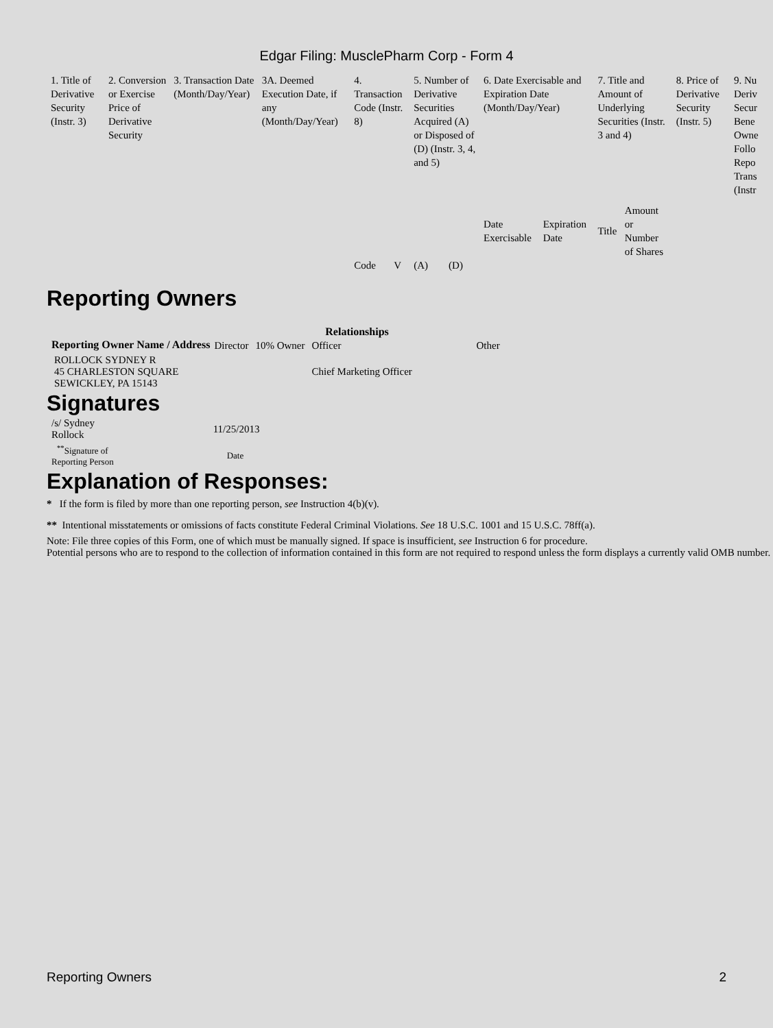Edgar Filing: MusclePharm Corp - Form 4
| 1. Title of Derivative Security (Instr. 3) | 2. Conversion or Exercise Price of Derivative Security | 3. Transaction Date (Month/Day/Year) | 3A. Deemed Execution Date, if any (Month/Day/Year) | 4. Transaction Code (Instr. 8) | | 5. Number of Derivative Securities Acquired (A) or Disposed of (D) (Instr. 3, 4, and 5) | | 6. Date Exercisable and Expiration Date (Month/Day/Year) | | 7. Title and Amount of Underlying Securities (Instr. 3 and 4) | | 8. Price of Derivative Security (Instr. 5) | 9. Nu Deriv Secur Bene Owne Follo Repo Trans (Instr |
| | | | | Code | V | (A) | (D) | Date Exercisable | Expiration Date | Title | Amount or Number of Shares | | |
Reporting Owners
| Reporting Owner Name / Address | Relationships | | | |
| --- | --- | --- | --- | --- |
| | Director | 10% Owner | Officer | Other |
| ROLLOCK SYDNEY R 45 CHARLESTON SQUARE SEWICKLEY, PA 15143 | | | Chief Marketing Officer | |
Signatures
| /s/ Sydney Rollock | 11/25/2013 |
| <sup>**</sup> Signature of Reporting Person | Date |
Explanation of Responses:
* If the form is filed by more than one reporting person, see Instruction 4(b)(v).
** Intentional misstatements or omissions of facts constitute Federal Criminal Violations. See 18 U.S.C. 1001 and 15 U.S.C. 78ff(a).
Note: File three copies of this Form, one of which must be manually signed. If space is insufficient, see Instruction 6 for procedure.
Potential persons who are to respond to the collection of information contained in this form are not required to respond unless the form displays a currently valid OMB number.
Reporting Owners 2